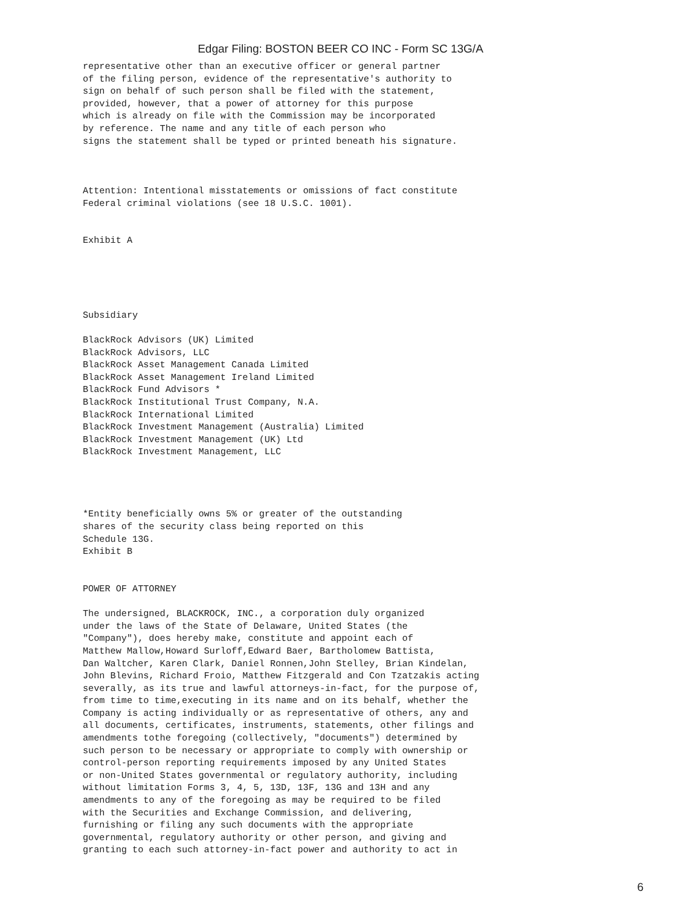Edgar Filing: BOSTON BEER CO INC - Form SC 13G/A
representative other than an executive officer or general partner
of the filing person, evidence of the representative's authority to
sign on behalf of such person shall be filed with the statement,
provided, however, that a power of attorney for this purpose
which is already on file with the Commission may be incorporated
by reference. The name and any title of each person who
signs the statement shall be typed or printed beneath his signature.



Attention: Intentional misstatements or omissions of fact constitute
Federal criminal violations (see 18 U.S.C. 1001).


Exhibit A





Subsidiary

BlackRock Advisors (UK) Limited
BlackRock Advisors, LLC
BlackRock Asset Management Canada Limited
BlackRock Asset Management Ireland Limited
BlackRock Fund Advisors *
BlackRock Institutional Trust Company, N.A.
BlackRock International Limited
BlackRock Investment Management (Australia) Limited
BlackRock Investment Management (UK) Ltd
BlackRock Investment Management, LLC




*Entity beneficially owns 5% or greater of the outstanding
shares of the security class being reported on this
Schedule 13G.
Exhibit B


POWER OF ATTORNEY

The undersigned, BLACKROCK, INC., a corporation duly organized
under the laws of the State of Delaware, United States (the
"Company"), does hereby make, constitute and appoint each of
Matthew Mallow,Howard Surloff,Edward Baer, Bartholomew Battista,
Dan Waltcher, Karen Clark, Daniel Ronnen,John Stelley, Brian Kindelan,
John Blevins, Richard Froio, Matthew Fitzgerald and Con Tzatzakis acting
severally, as its true and lawful attorneys-in-fact, for the purpose of,
from time to time,executing in its name and on its behalf, whether the
Company is acting individually or as representative of others, any and
all documents, certificates, instruments, statements, other filings and
amendments tothe foregoing (collectively, "documents") determined by
such person to be necessary or appropriate to comply with ownership or
control-person reporting requirements imposed by any United States
or non-United States governmental or regulatory authority, including
without limitation Forms 3, 4, 5, 13D, 13F, 13G and 13H and any
amendments to any of the foregoing as may be required to be filed
with the Securities and Exchange Commission, and delivering,
furnishing or filing any such documents with the appropriate
governmental, regulatory authority or other person, and giving and
granting to each such attorney-in-fact power and authority to act in
6